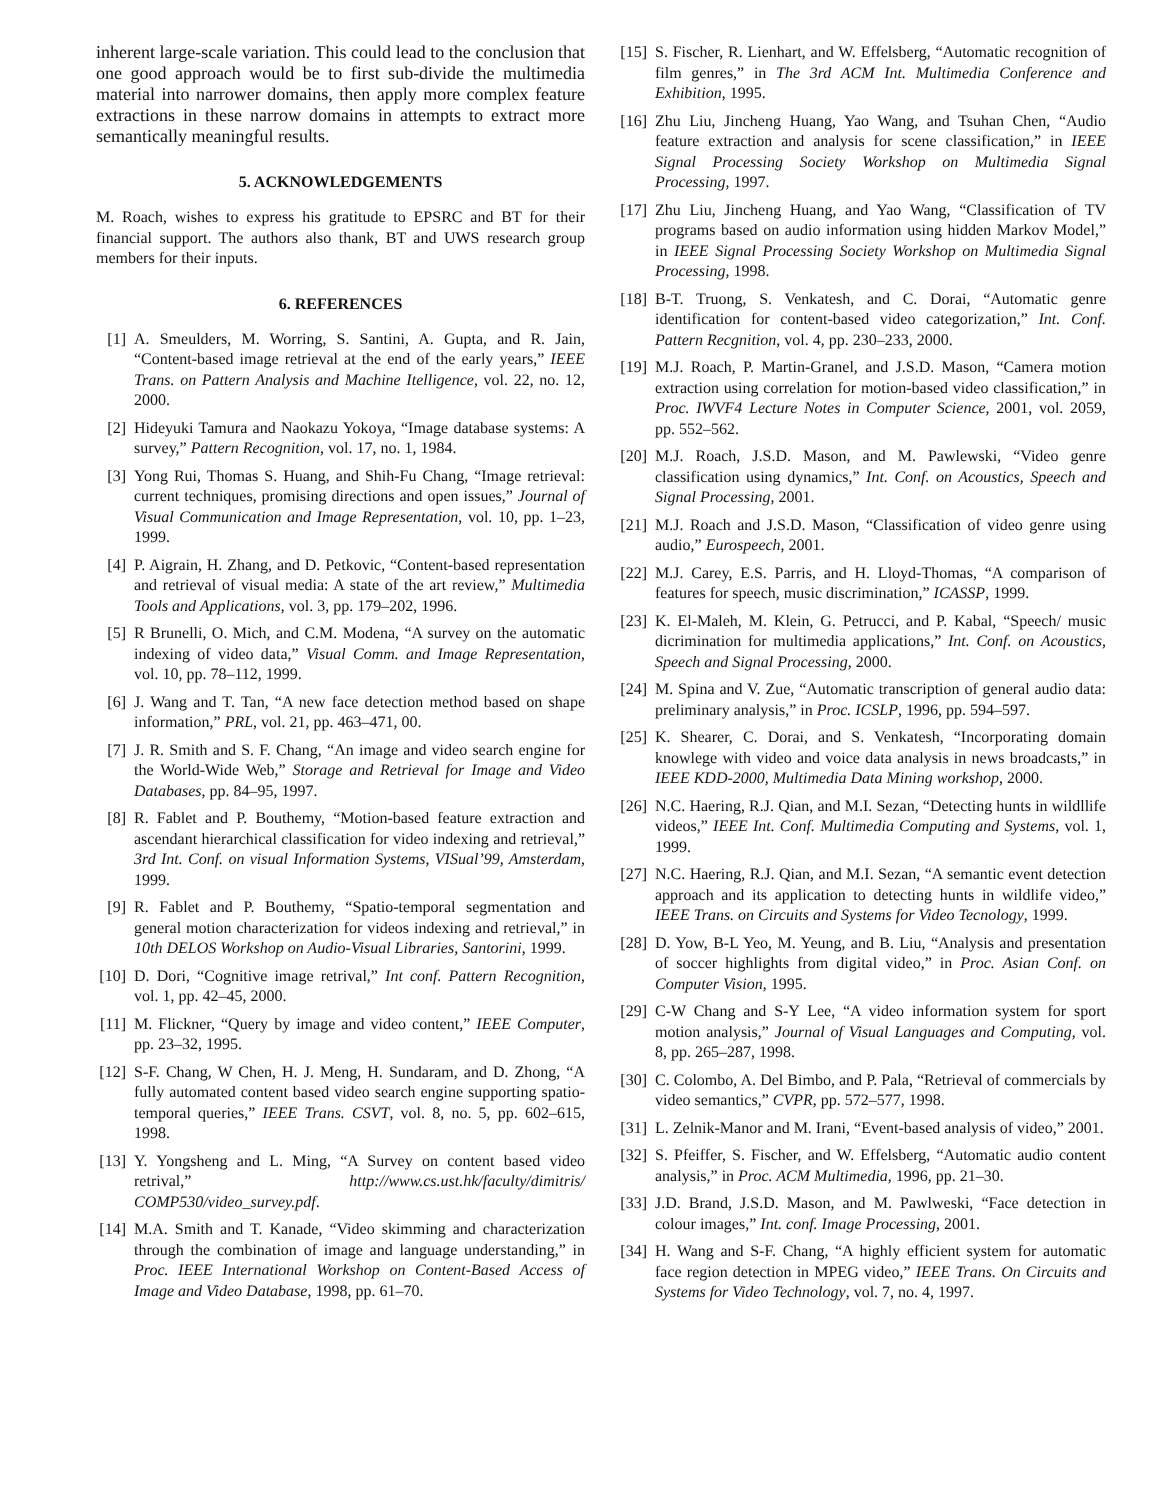inherent large-scale variation. This could lead to the conclusion that one good approach would be to first sub-divide the multimedia material into narrower domains, then apply more complex feature extractions in these narrow domains in attempts to extract more semantically meaningful results.
5. ACKNOWLEDGEMENTS
M. Roach, wishes to express his gratitude to EPSRC and BT for their financial support. The authors also thank, BT and UWS research group members for their inputs.
6. REFERENCES
[1] A. Smeulders, M. Worring, S. Santini, A. Gupta, and R. Jain, “Content-based image retrieval at the end of the early years,” IEEE Trans. on Pattern Analysis and Machine Itelligence, vol. 22, no. 12, 2000.
[2] Hideyuki Tamura and Naokazu Yokoya, “Image database systems: A survey,” Pattern Recognition, vol. 17, no. 1, 1984.
[3] Yong Rui, Thomas S. Huang, and Shih-Fu Chang, “Image retrieval: current techniques, promising directions and open issues,” Journal of Visual Communication and Image Representation, vol. 10, pp. 1–23, 1999.
[4] P. Aigrain, H. Zhang, and D. Petkovic, “Content-based representation and retrieval of visual media: A state of the art review,” Multimedia Tools and Applications, vol. 3, pp. 179–202, 1996.
[5] R Brunelli, O. Mich, and C.M. Modena, “A survey on the automatic indexing of video data,” Visual Comm. and Image Representation, vol. 10, pp. 78–112, 1999.
[6] J. Wang and T. Tan, “A new face detection method based on shape information,” PRL, vol. 21, pp. 463–471, 00.
[7] J. R. Smith and S. F. Chang, “An image and video search engine for the World-Wide Web,” Storage and Retrieval for Image and Video Databases, pp. 84–95, 1997.
[8] R. Fablet and P. Bouthemy, “Motion-based feature extraction and ascendant hierarchical classification for video indexing and retrieval,” 3rd Int. Conf. on visual Information Systems, VISual’99, Amsterdam, 1999.
[9] R. Fablet and P. Bouthemy, “Spatio-temporal segmentation and general motion characterization for videos indexing and retrieval,” in 10th DELOS Workshop on Audio-Visual Libraries, Santorini, 1999.
[10] D. Dori, “Cognitive image retrival,” Int conf. Pattern Recognition, vol. 1, pp. 42–45, 2000.
[11] M. Flickner, “Query by image and video content,” IEEE Computer, pp. 23–32, 1995.
[12] S-F. Chang, W Chen, H. J. Meng, H. Sundaram, and D. Zhong, “A fully automated content based video search engine supporting spatio-temporal queries,” IEEE Trans. CSVT, vol. 8, no. 5, pp. 602–615, 1998.
[13] Y. Yongsheng and L. Ming, “A Survey on content based video retrival,” http://www.cs.ust.hk/faculty/dimitris/ COMP530/video_survey.pdf.
[14] M.A. Smith and T. Kanade, “Video skimming and characterization through the combination of image and language understanding,” in Proc. IEEE International Workshop on Content-Based Access of Image and Video Database, 1998, pp. 61–70.
[15] S. Fischer, R. Lienhart, and W. Effelsberg, “Automatic recognition of film genres,” in The 3rd ACM Int. Multimedia Conference and Exhibition, 1995.
[16] Zhu Liu, Jincheng Huang, Yao Wang, and Tsuhan Chen, “Audio feature extraction and analysis for scene classification,” in IEEE Signal Processing Society Workshop on Multimedia Signal Processing, 1997.
[17] Zhu Liu, Jincheng Huang, and Yao Wang, “Classification of TV programs based on audio information using hidden Markov Model,” in IEEE Signal Processing Society Workshop on Multimedia Signal Processing, 1998.
[18] B-T. Truong, S. Venkatesh, and C. Dorai, “Automatic genre identification for content-based video categorization,” Int. Conf. Pattern Recgnition, vol. 4, pp. 230–233, 2000.
[19] M.J. Roach, P. Martin-Granel, and J.S.D. Mason, “Camera motion extraction using correlation for motion-based video classification,” in Proc. IWVF4 Lecture Notes in Computer Science, 2001, vol. 2059, pp. 552–562.
[20] M.J. Roach, J.S.D. Mason, and M. Pawlewski, “Video genre classification using dynamics,” Int. Conf. on Acoustics, Speech and Signal Processing, 2001.
[21] M.J. Roach and J.S.D. Mason, “Classification of video genre using audio,” Eurospeech, 2001.
[22] M.J. Carey, E.S. Parris, and H. Lloyd-Thomas, “A comparison of features for speech, music discrimination,” ICASSP, 1999.
[23] K. El-Maleh, M. Klein, G. Petrucci, and P. Kabal, “Speech/ music dicrimination for multimedia applications,” Int. Conf. on Acoustics, Speech and Signal Processing, 2000.
[24] M. Spina and V. Zue, “Automatic transcription of general audio data: preliminary analysis,” in Proc. ICSLP, 1996, pp. 594–597.
[25] K. Shearer, C. Dorai, and S. Venkatesh, “Incorporating domain knowlege with video and voice data analysis in news broadcasts,” in IEEE KDD-2000, Multimedia Data Mining workshop, 2000.
[26] N.C. Haering, R.J. Qian, and M.I. Sezan, “Detecting hunts in wildllife videos,” IEEE Int. Conf. Multimedia Computing and Systems, vol. 1, 1999.
[27] N.C. Haering, R.J. Qian, and M.I. Sezan, “A semantic event detection approach and its application to detecting hunts in wildlife video,” IEEE Trans. on Circuits and Systems for Video Tecnology, 1999.
[28] D. Yow, B-L Yeo, M. Yeung, and B. Liu, “Analysis and presentation of soccer highlights from digital video,” in Proc. Asian Conf. on Computer Vision, 1995.
[29] C-W Chang and S-Y Lee, “A video information system for sport motion analysis,” Journal of Visual Languages and Computing, vol. 8, pp. 265–287, 1998.
[30] C. Colombo, A. Del Bimbo, and P. Pala, “Retrieval of commercials by video semantics,” CVPR, pp. 572–577, 1998.
[31] L. Zelnik-Manor and M. Irani, “Event-based analysis of video,” 2001.
[32] S. Pfeiffer, S. Fischer, and W. Effelsberg, “Automatic audio content analysis,” in Proc. ACM Multimedia, 1996, pp. 21–30.
[33] J.D. Brand, J.S.D. Mason, and M. Pawlweski, “Face detection in colour images,” Int. conf. Image Processing, 2001.
[34] H. Wang and S-F. Chang, “A highly efficient system for automatic face region detection in MPEG video,” IEEE Trans. On Circuits and Systems for Video Technology, vol. 7, no. 4, 1997.